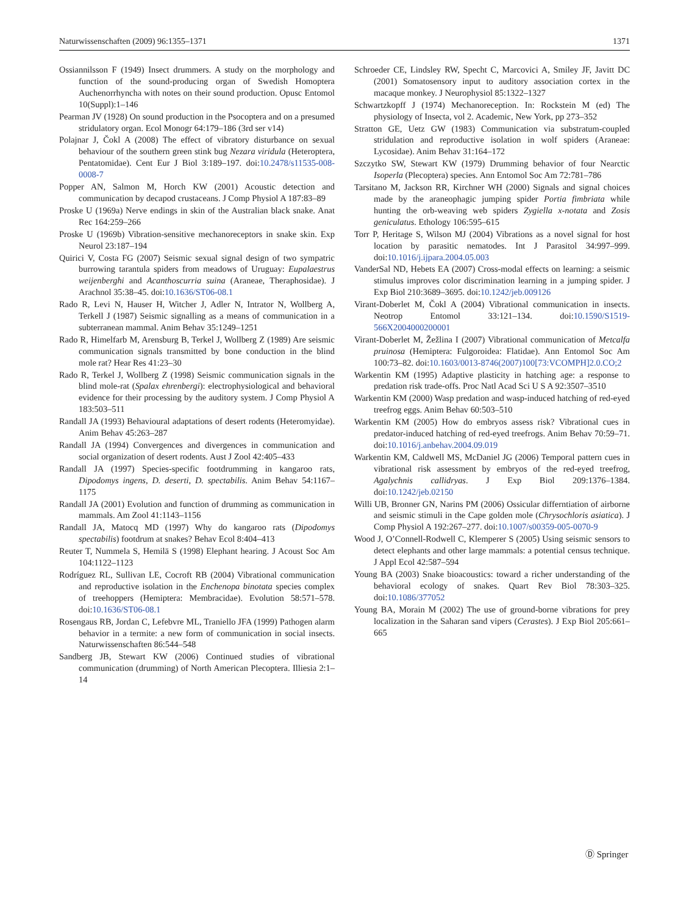Naturwissenschaften (2009) 96:1355–1371 1371
Ossiannilsson F (1949) Insect drummers. A study on the morphology and function of the sound-producing organ of Swedish Homoptera Auchenorrhyncha with notes on their sound production. Opusc Entomol 10(Suppl):1–146
Pearman JV (1928) On sound production in the Psocoptera and on a presumed stridulatory organ. Ecol Monogr 64:179–186 (3rd ser v14)
Polajnar J, Čokl A (2008) The effect of vibratory disturbance on sexual behaviour of the southern green stink bug Nezara viridula (Heteroptera, Pentatomidae). Cent Eur J Biol 3:189–197. doi:10.2478/s11535-008-0008-7
Popper AN, Salmon M, Horch KW (2001) Acoustic detection and communication by decapod crustaceans. J Comp Physiol A 187:83–89
Proske U (1969a) Nerve endings in skin of the Australian black snake. Anat Rec 164:259–266
Proske U (1969b) Vibration-sensitive mechanoreceptors in snake skin. Exp Neurol 23:187–194
Quirici V, Costa FG (2007) Seismic sexual signal design of two sympatric burrowing tarantula spiders from meadows of Uruguay: Eupalaestrus weijenberghi and Acanthoscurria suina (Araneae, Theraphosidae). J Arachnol 35:38–45. doi:10.1636/ST06-08.1
Rado R, Levi N, Hauser H, Witcher J, Adler N, Intrator N, Wollberg A, Terkell J (1987) Seismic signalling as a means of communication in a subterranean mammal. Anim Behav 35:1249–1251
Rado R, Himelfarb M, Arensburg B, Terkel J, Wollberg Z (1989) Are seismic communication signals transmitted by bone conduction in the blind mole rat? Hear Res 41:23–30
Rado R, Terkel J, Wollberg Z (1998) Seismic communication signals in the blind mole-rat (Spalax ehrenbergi): electrophysiological and behavioral evidence for their processing by the auditory system. J Comp Physiol A 183:503–511
Randall JA (1993) Behavioural adaptations of desert rodents (Heteromyidae). Anim Behav 45:263–287
Randall JA (1994) Convergences and divergences in communication and social organization of desert rodents. Aust J Zool 42:405–433
Randall JA (1997) Species-specific footdrumming in kangaroo rats, Dipodomys ingens, D. deserti, D. spectabilis. Anim Behav 54:1167–1175
Randall JA (2001) Evolution and function of drumming as communication in mammals. Am Zool 41:1143–1156
Randall JA, Matocq MD (1997) Why do kangaroo rats (Dipodomys spectabilis) footdrum at snakes? Behav Ecol 8:404–413
Reuter T, Nummela S, Hemilä S (1998) Elephant hearing. J Acoust Soc Am 104:1122–1123
Rodríguez RL, Sullivan LE, Cocroft RB (2004) Vibrational communication and reproductive isolation in the Enchenopa binotata species complex of treehoppers (Hemiptera: Membracidae). Evolution 58:571–578. doi:10.1636/ST06-08.1
Rosengaus RB, Jordan C, Lefebvre ML, Traniello JFA (1999) Pathogen alarm behavior in a termite: a new form of communication in social insects. Naturwissenschaften 86:544–548
Sandberg JB, Stewart KW (2006) Continued studies of vibrational communication (drumming) of North American Plecoptera. Illiesia 2:1–14
Schroeder CE, Lindsley RW, Specht C, Marcovici A, Smiley JF, Javitt DC (2001) Somatosensory input to auditory association cortex in the macaque monkey. J Neurophysiol 85:1322–1327
Schwartzkopff J (1974) Mechanoreception. In: Rockstein M (ed) The physiology of Insecta, vol 2. Academic, New York, pp 273–352
Stratton GE, Uetz GW (1983) Communication via substratum-coupled stridulation and reproductive isolation in wolf spiders (Araneae: Lycosidae). Anim Behav 31:164–172
Szczytko SW, Stewart KW (1979) Drumming behavior of four Nearctic Isoperla (Plecoptera) species. Ann Entomol Soc Am 72:781–786
Tarsitano M, Jackson RR, Kirchner WH (2000) Signals and signal choices made by the araneophagic jumping spider Portia fimbriata while hunting the orb-weaving web spiders Zygiella x-notata and Zosis geniculatus. Ethology 106:595–615
Torr P, Heritage S, Wilson MJ (2004) Vibrations as a novel signal for host location by parasitic nematodes. Int J Parasitol 34:997–999. doi:10.1016/j.ijpara.2004.05.003
VanderSal ND, Hebets EA (2007) Cross-modal effects on learning: a seismic stimulus improves color discrimination learning in a jumping spider. J Exp Biol 210:3689–3695. doi:10.1242/jeb.009126
Virant-Doberlet M, Čokl A (2004) Vibrational communication in insects. Neotrop Entomol 33:121–134. doi:10.1590/S1519-566X2004000200001
Virant-Doberlet M, Žežlina I (2007) Vibrational communication of Metcalfa pruinosa (Hemiptera: Fulgoroidea: Flatidae). Ann Entomol Soc Am 100:73–82. doi:10.1603/0013-8746(2007)100[73:VCOMPH]2.0.CO;2
Warkentin KM (1995) Adaptive plasticity in hatching age: a response to predation risk trade-offs. Proc Natl Acad Sci U S A 92:3507–3510
Warkentin KM (2000) Wasp predation and wasp-induced hatching of red-eyed treefrog eggs. Anim Behav 60:503–510
Warkentin KM (2005) How do embryos assess risk? Vibrational cues in predator-induced hatching of red-eyed treefrogs. Anim Behav 70:59–71. doi:10.1016/j.anbehav.2004.09.019
Warkentin KM, Caldwell MS, McDaniel JG (2006) Temporal pattern cues in vibrational risk assessment by embryos of the red-eyed treefrog, Agalychnis callidryas. J Exp Biol 209:1376–1384. doi:10.1242/jeb.02150
Willi UB, Bronner GN, Narins PM (2006) Ossicular differntiation of airborne and seismic stimuli in the Cape golden mole (Chrysochloris asiatica). J Comp Physiol A 192:267–277. doi:10.1007/s00359-005-0070-9
Wood J, O’Connell-Rodwell C, Klemperer S (2005) Using seismic sensors to detect elephants and other large mammals: a potential census technique. J Appl Ecol 42:587–594
Young BA (2003) Snake bioacoustics: toward a richer understanding of the behavioral ecology of snakes. Quart Rev Biol 78:303–325. doi:10.1086/377052
Young BA, Morain M (2002) The use of ground-borne vibrations for prey localization in the Saharan sand vipers (Cerastes). J Exp Biol 205:661–665
Ⓓ Springer